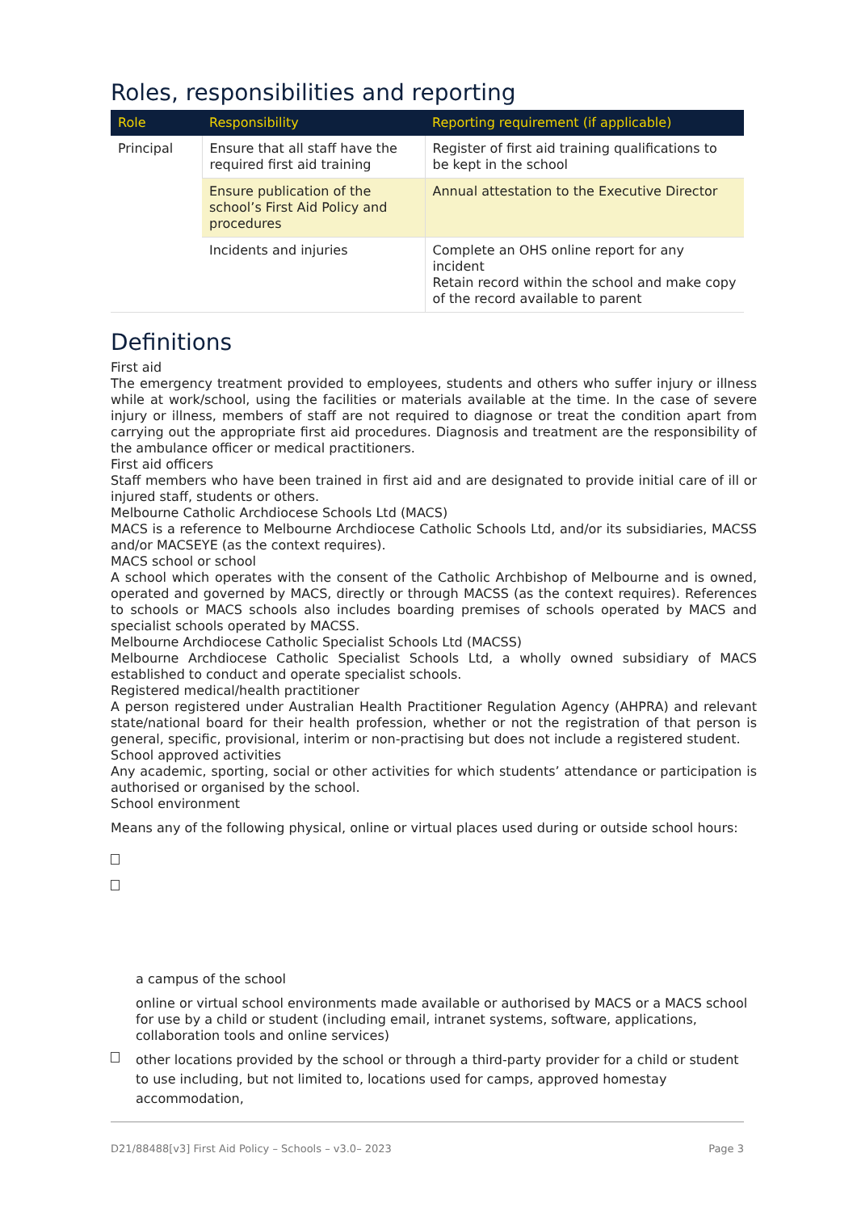Roles, responsibilities and reporting
| Role | Responsibility | Reporting requirement (if applicable) |
| --- | --- | --- |
| Principal | Ensure that all staff have the required first aid training | Register of first aid training qualifications to be kept in the school |
| | Ensure publication of the school’s First Aid Policy and procedures | Annual attestation to the Executive Director |
| | Incidents and injuries | Complete an OHS online report for any incident Retain record within the school and make copy of the record available to parent |
Definitions
First aid
The emergency treatment provided to employees, students and others who suffer injury or illness while at work/school, using the facilities or materials available at the time. In the case of severe injury or illness, members of staff are not required to diagnose or treat the condition apart from carrying out the appropriate first aid procedures. Diagnosis and treatment are the responsibility of the ambulance officer or medical practitioners.
First aid officers
Staff members who have been trained in first aid and are designated to provide initial care of ill or injured staff, students or others.
Melbourne Catholic Archdiocese Schools Ltd (MACS)
MACS is a reference to Melbourne Archdiocese Catholic Schools Ltd, and/or its subsidiaries, MACSS and/or MACSEYE (as the context requires).
MACS school or school
A school which operates with the consent of the Catholic Archbishop of Melbourne and is owned, operated and governed by MACS, directly or through MACSS (as the context requires). References to schools or MACS schools also includes boarding premises of schools operated by MACS and specialist schools operated by MACSS.
Melbourne Archdiocese Catholic Specialist Schools Ltd (MACSS)
Melbourne Archdiocese Catholic Specialist Schools Ltd, a wholly owned subsidiary of MACS established to conduct and operate specialist schools.
Registered medical/health practitioner
A person registered under Australian Health Practitioner Regulation Agency (AHPRA) and relevant state/national board for their health profession, whether or not the registration of that person is general, specific, provisional, interim or non-practising but does not include a registered student.
School approved activities
Any academic, sporting, social or other activities for which students’ attendance or participation is authorised or organised by the school.
School environment
Means any of the following physical, online or virtual places used during or outside school hours:
a campus of the school
online or virtual school environments made available or authorised by MACS or a MACS school for use by a child or student (including email, intranet systems, software, applications, collaboration tools and online services)
other locations provided by the school or through a third-party provider for a child or student to use including, but not limited to, locations used for camps, approved homestay accommodation,
D21/88488[v3] First Aid Policy – Schools – v3.0– 2023 Page 3